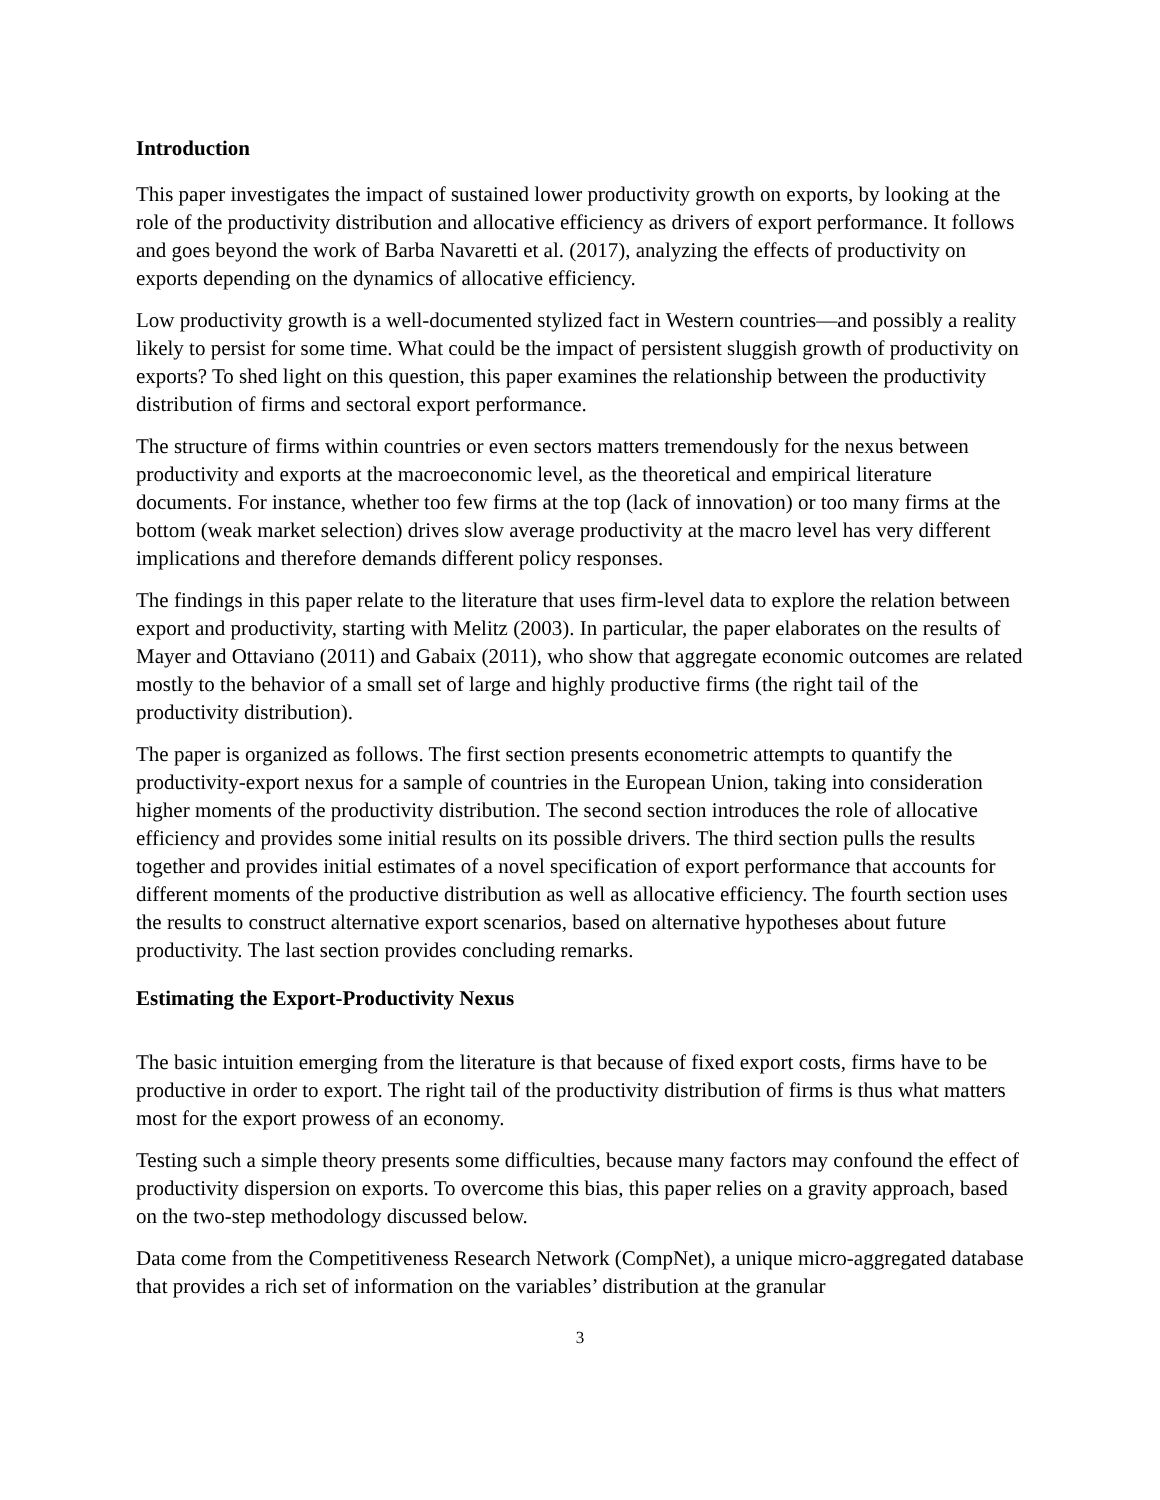Introduction
This paper investigates the impact of sustained lower productivity growth on exports, by looking at the role of the productivity distribution and allocative efficiency as drivers of export performance. It follows and goes beyond the work of Barba Navaretti et al. (2017), analyzing the effects of productivity on exports depending on the dynamics of allocative efficiency.
Low productivity growth is a well-documented stylized fact in Western countries—and possibly a reality likely to persist for some time. What could be the impact of persistent sluggish growth of productivity on exports? To shed light on this question, this paper examines the relationship between the productivity distribution of firms and sectoral export performance.
The structure of firms within countries or even sectors matters tremendously for the nexus between productivity and exports at the macroeconomic level, as the theoretical and empirical literature documents. For instance, whether too few firms at the top (lack of innovation) or too many firms at the bottom (weak market selection) drives slow average productivity at the macro level has very different implications and therefore demands different policy responses.
The findings in this paper relate to the literature that uses firm-level data to explore the relation between export and productivity, starting with Melitz (2003). In particular, the paper elaborates on the results of Mayer and Ottaviano (2011) and Gabaix (2011), who show that aggregate economic outcomes are related mostly to the behavior of a small set of large and highly productive firms (the right tail of the productivity distribution).
The paper is organized as follows. The first section presents econometric attempts to quantify the productivity-export nexus for a sample of countries in the European Union, taking into consideration higher moments of the productivity distribution. The second section introduces the role of allocative efficiency and provides some initial results on its possible drivers. The third section pulls the results together and provides initial estimates of a novel specification of export performance that accounts for different moments of the productive distribution as well as allocative efficiency. The fourth section uses the results to construct alternative export scenarios, based on alternative hypotheses about future productivity. The last section provides concluding remarks.
Estimating the Export-Productivity Nexus
The basic intuition emerging from the literature is that because of fixed export costs, firms have to be productive in order to export. The right tail of the productivity distribution of firms is thus what matters most for the export prowess of an economy.
Testing such a simple theory presents some difficulties, because many factors may confound the effect of productivity dispersion on exports. To overcome this bias, this paper relies on a gravity approach, based on the two-step methodology discussed below.
Data come from the Competitiveness Research Network (CompNet), a unique micro-aggregated database that provides a rich set of information on the variables’ distribution at the granular
3